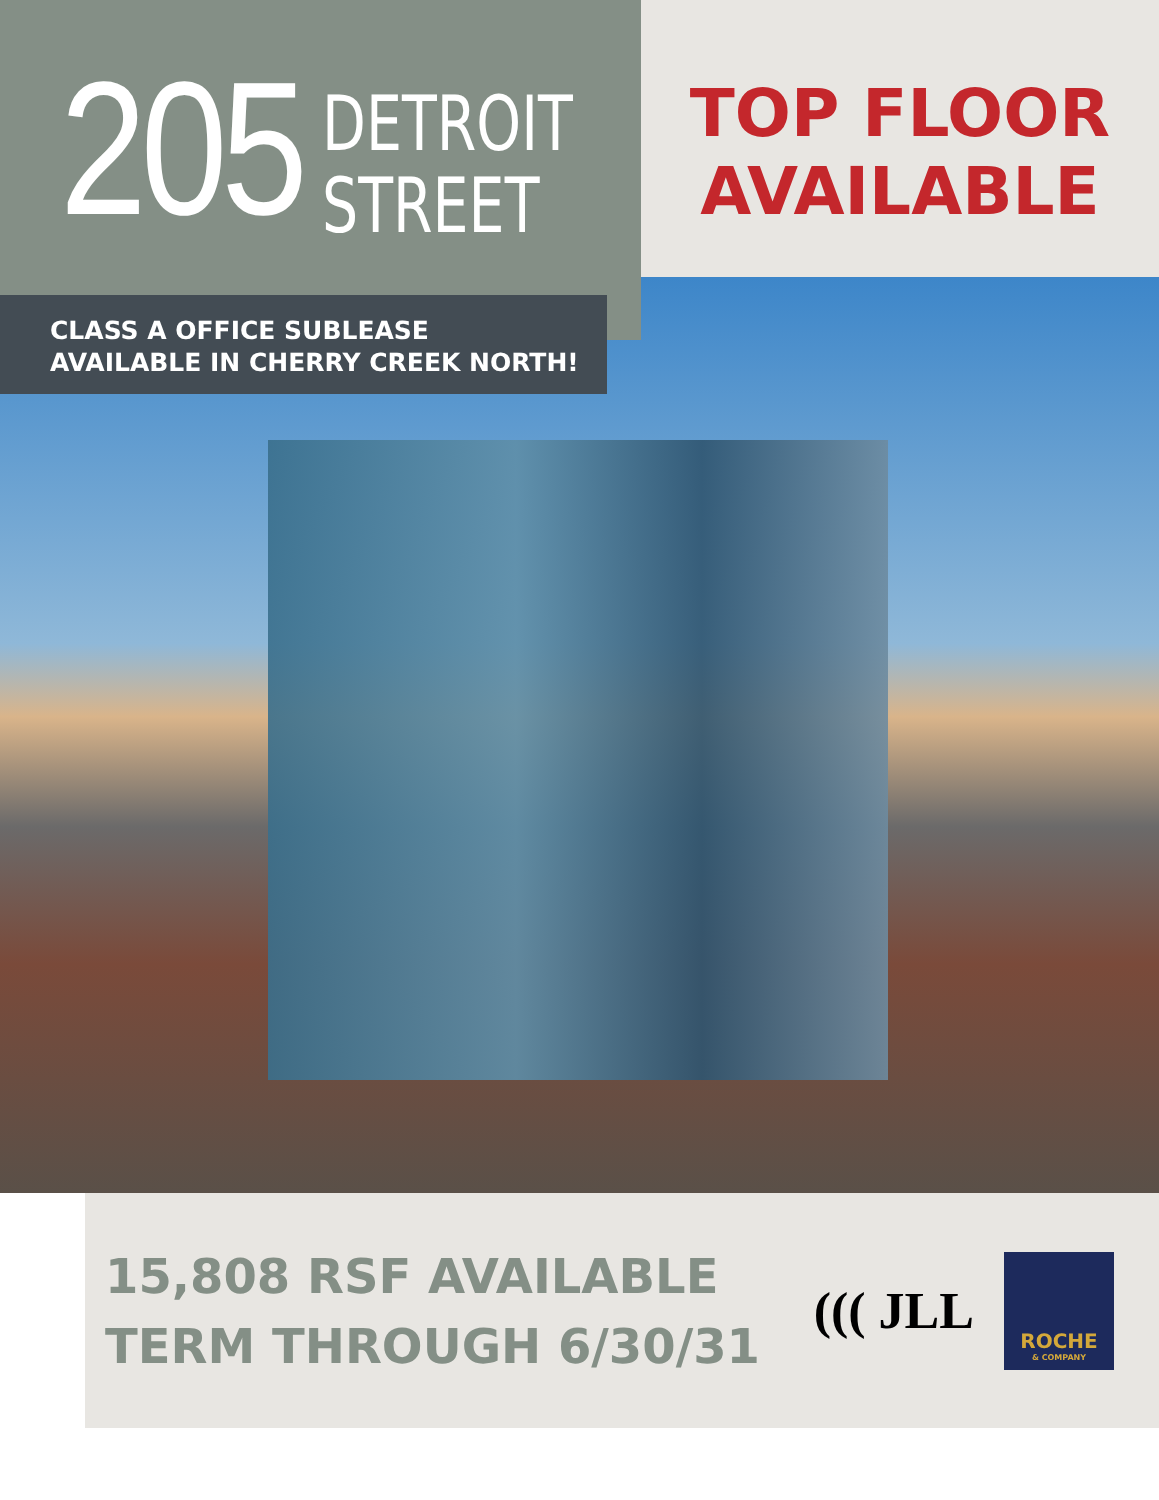205
DETROIT
STREET
TOP FLOOR
AVAILABLE
CLASS A OFFICE SUBLEASE
AVAILABLE IN CHERRY CREEK NORTH!
15,808 RSF AVAILABLE
TERM THROUGH 6/30/31
((( JLL
ROCHE
& COMPANY